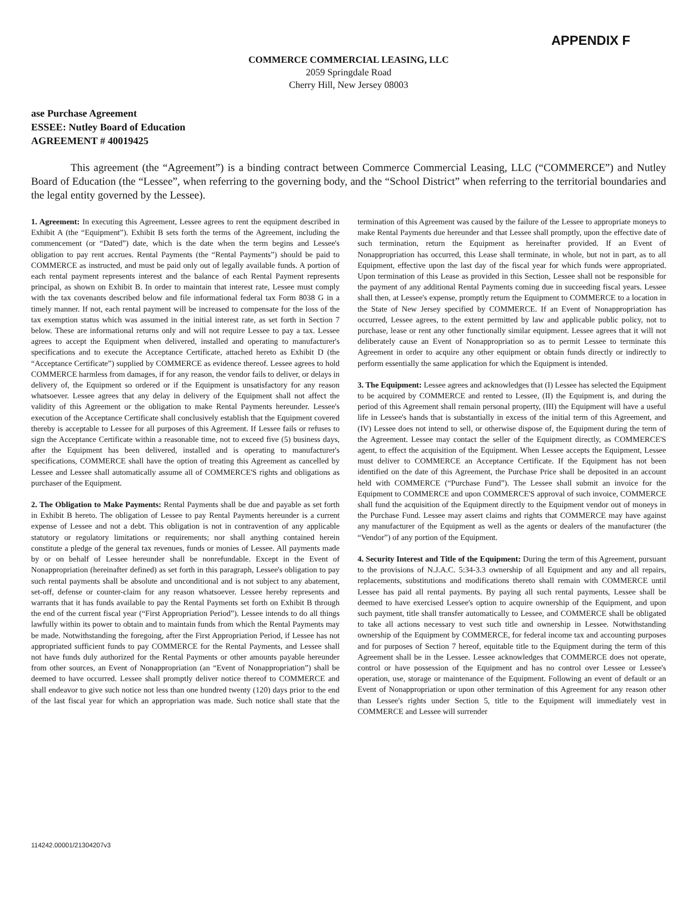APPENDIX F
COMMERCE COMMERCIAL LEASING, LLC
2059 Springdale Road
Cherry Hill, New Jersey 08003
ase Purchase Agreement
ESSEE: Nutley Board of Education
AGREEMENT # 40019425
This agreement (the “Agreement”) is a binding contract between Commerce Commercial Leasing, LLC (“COMMERCE”) and Nutley Board of Education (the “Lessee”, when referring to the governing body, and the “School District” when referring to the territorial boundaries and the legal entity governed by the Lessee).
1. Agreement: In executing this Agreement, Lessee agrees to rent the equipment described in Exhibit A (the “Equipment”). Exhibit B sets forth the terms of the Agreement, including the commencement (or “Dated”) date, which is the date when the term begins and Lessee's obligation to pay rent accrues. Rental Payments (the “Rental Payments”) should be paid to COMMERCE as instructed, and must be paid only out of legally available funds. A portion of each rental payment represents interest and the balance of each Rental Payment represents principal, as shown on Exhibit B. In order to maintain that interest rate, Lessee must comply with the tax covenants described below and file informational federal tax Form 8038 G in a timely manner. If not, each rental payment will be increased to compensate for the loss of the tax exemption status which was assumed in the initial interest rate, as set forth in Section 7 below. These are informational returns only and will not require Lessee to pay a tax. Lessee agrees to accept the Equipment when delivered, installed and operating to manufacturer's specifications and to execute the Acceptance Certificate, attached hereto as Exhibit D (the “Acceptance Certificate”) supplied by COMMERCE as evidence thereof. Lessee agrees to hold COMMERCE harmless from damages, if for any reason, the vendor fails to deliver, or delays in delivery of, the Equipment so ordered or if the Equipment is unsatisfactory for any reason whatsoever. Lessee agrees that any delay in delivery of the Equipment shall not affect the validity of this Agreement or the obligation to make Rental Payments hereunder. Lessee's execution of the Acceptance Certificate shall conclusively establish that the Equipment covered thereby is acceptable to Lessee for all purposes of this Agreement. If Lessee fails or refuses to sign the Acceptance Certificate within a reasonable time, not to exceed five (5) business days, after the Equipment has been delivered, installed and is operating to manufacturer's specifications, COMMERCE shall have the option of treating this Agreement as cancelled by Lessee and Lessee shall automatically assume all of COMMERCE'S rights and obligations as purchaser of the Equipment.
2. The Obligation to Make Payments: Rental Payments shall be due and payable as set forth in Exhibit B hereto. The obligation of Lessee to pay Rental Payments hereunder is a current expense of Lessee and not a debt. This obligation is not in contravention of any applicable statutory or regulatory limitations or requirements; nor shall anything contained herein constitute a pledge of the general tax revenues, funds or monies of Lessee. All payments made by or on behalf of Lessee hereunder shall be nonrefundable. Except in the Event of Nonappropriation (hereinafter defined) as set forth in this paragraph, Lessee's obligation to pay such rental payments shall be absolute and unconditional and is not subject to any abatement, set-off, defense or counter-claim for any reason whatsoever. Lessee hereby represents and warrants that it has funds available to pay the Rental Payments set forth on Exhibit B through the end of the current fiscal year (“First Appropriation Period”). Lessee intends to do all things lawfully within its power to obtain and to maintain funds from which the Rental Payments may be made. Notwithstanding the foregoing, after the First Appropriation Period, if Lessee has not appropriated sufficient funds to pay COMMERCE for the Rental Payments, and Lessee shall not have funds duly authorized for the Rental Payments or other amounts payable hereunder from other sources, an Event of Nonappropriation (an “Event of Nonappropriation”) shall be deemed to have occurred. Lessee shall promptly deliver notice thereof to COMMERCE and shall endeavor to give such notice not less than one hundred twenty (120) days prior to the end of the last fiscal year for which an appropriation was made. Such notice shall state that the termination of this Agreement was caused by the failure of the Lessee to appropriate moneys to make Rental Payments due hereunder and that Lessee shall promptly, upon the effective date of such termination, return the Equipment as hereinafter provided. If an Event of Nonappropriation has occurred, this Lease shall terminate, in whole, but not in part, as to all Equipment, effective upon the last day of the fiscal year for which funds were appropriated. Upon termination of this Lease as provided in this Section, Lessee shall not be responsible for the payment of any additional Rental Payments coming due in succeeding fiscal years. Lessee shall then, at Lessee's expense, promptly return the Equipment to COMMERCE to a location in the State of New Jersey specified by COMMERCE. If an Event of Nonappropriation has occurred, Lessee agrees, to the extent permitted by law and applicable public policy, not to purchase, lease or rent any other functionally similar equipment. Lessee agrees that it will not deliberately cause an Event of Nonappropriation so as to permit Lessee to terminate this Agreement in order to acquire any other equipment or obtain funds directly or indirectly to perform essentially the same application for which the Equipment is intended.
3. The Equipment: Lessee agrees and acknowledges that (I) Lessee has selected the Equipment to be acquired by COMMERCE and rented to Lessee, (II) the Equipment is, and during the period of this Agreement shall remain personal property, (III) the Equipment will have a useful life in Lessee's hands that is substantially in excess of the initial term of this Agreement, and (IV) Lessee does not intend to sell, or otherwise dispose of, the Equipment during the term of the Agreement. Lessee may contact the seller of the Equipment directly, as COMMERCE'S agent, to effect the acquisition of the Equipment. When Lessee accepts the Equipment, Lessee must deliver to COMMERCE an Acceptance Certificate. If the Equipment has not been identified on the date of this Agreement, the Purchase Price shall be deposited in an account held with COMMERCE (“Purchase Fund”). The Lessee shall submit an invoice for the Equipment to COMMERCE and upon COMMERCE'S approval of such invoice, COMMERCE shall fund the acquisition of the Equipment directly to the Equipment vendor out of moneys in the Purchase Fund. Lessee may assert claims and rights that COMMERCE may have against any manufacturer of the Equipment as well as the agents or dealers of the manufacturer (the “Vendor”) of any portion of the Equipment.
4. Security Interest and Title of the Equipment: During the term of this Agreement, pursuant to the provisions of N.J.A.C. 5:34-3.3 ownership of all Equipment and any and all repairs, replacements, substitutions and modifications thereto shall remain with COMMERCE until Lessee has paid all rental payments. By paying all such rental payments, Lessee shall be deemed to have exercised Lessee's option to acquire ownership of the Equipment, and upon such payment, title shall transfer automatically to Lessee, and COMMERCE shall be obligated to take all actions necessary to vest such title and ownership in Lessee. Notwithstanding ownership of the Equipment by COMMERCE, for federal income tax and accounting purposes and for purposes of Section 7 hereof, equitable title to the Equipment during the term of this Agreement shall be in the Lessee. Lessee acknowledges that COMMERCE does not operate, control or have possession of the Equipment and has no control over Lessee or Lessee's operation, use, storage or maintenance of the Equipment. Following an event of default or an Event of Nonappropriation or upon other termination of this Agreement for any reason other than Lessee's rights under Section 5, title to the Equipment will immediately vest in COMMERCE and Lessee will surrender
114242.00001/21304207v3